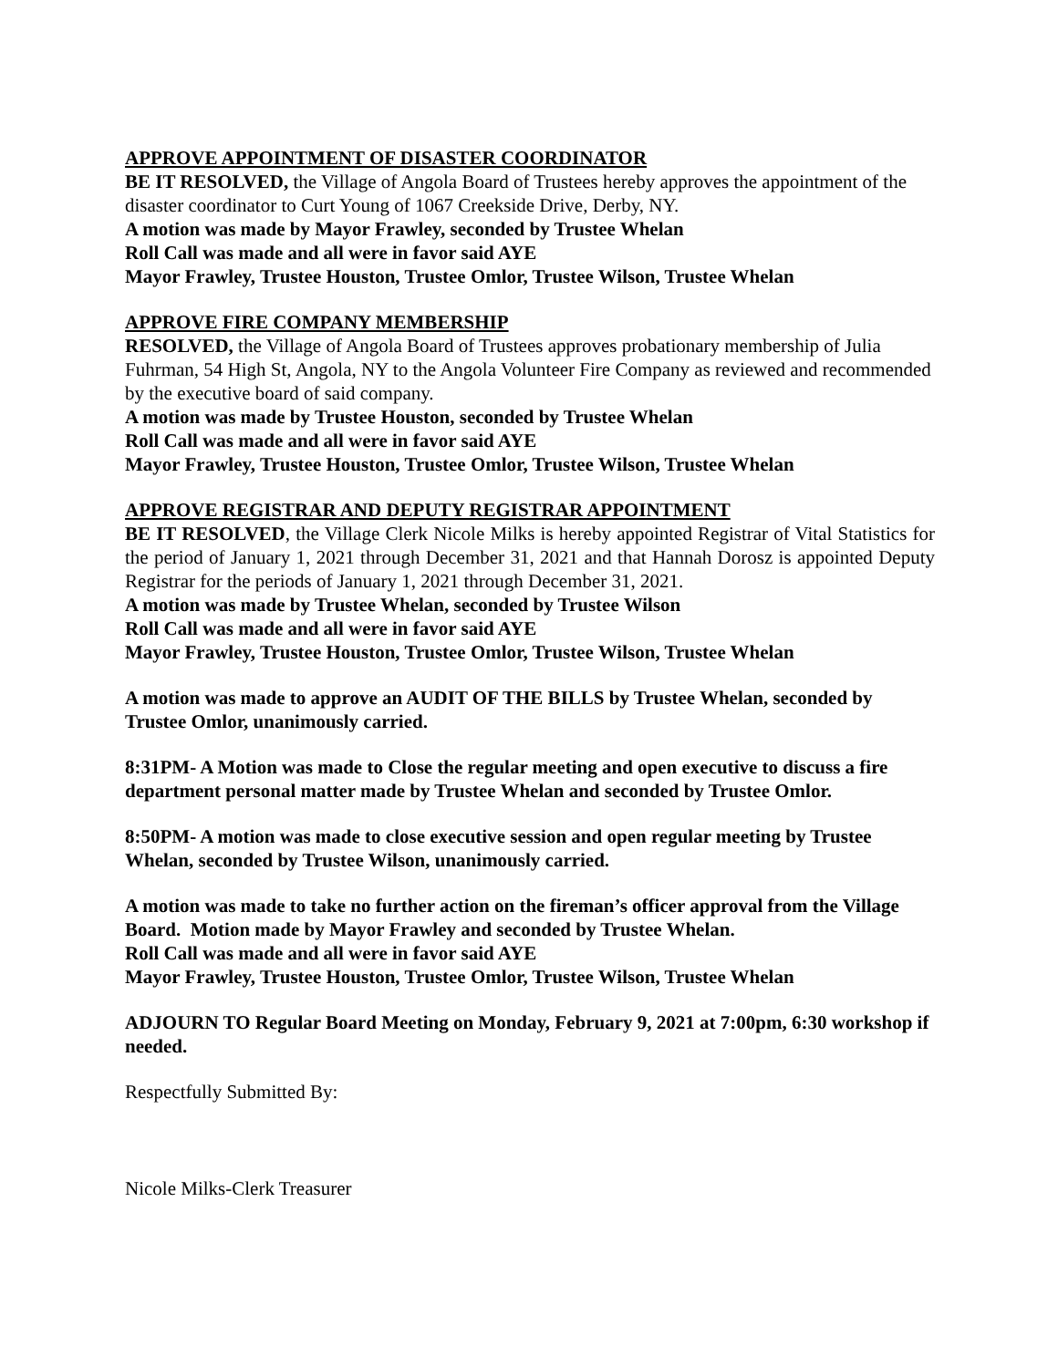APPROVE APPOINTMENT OF DISASTER COORDINATOR
BE IT RESOLVED, the Village of Angola Board of Trustees hereby approves the appointment of the disaster coordinator to Curt Young of 1067 Creekside Drive, Derby, NY.
A motion was made by Mayor Frawley, seconded by Trustee Whelan
Roll Call was made and all were in favor said AYE
Mayor Frawley, Trustee Houston, Trustee Omlor, Trustee Wilson, Trustee Whelan
APPROVE FIRE COMPANY MEMBERSHIP
RESOLVED, the Village of Angola Board of Trustees approves probationary membership of Julia Fuhrman, 54 High St, Angola, NY to the Angola Volunteer Fire Company as reviewed and recommended by the executive board of said company.
A motion was made by Trustee Houston, seconded by Trustee Whelan
Roll Call was made and all were in favor said AYE
Mayor Frawley, Trustee Houston, Trustee Omlor, Trustee Wilson, Trustee Whelan
APPROVE REGISTRAR AND DEPUTY REGISTRAR APPOINTMENT
BE IT RESOLVED, the Village Clerk Nicole Milks is hereby appointed Registrar of Vital Statistics for the period of January 1, 2021 through December 31, 2021 and that Hannah Dorosz is appointed Deputy Registrar for the periods of January 1, 2021 through December 31, 2021.
A motion was made by Trustee Whelan, seconded by Trustee Wilson
Roll Call was made and all were in favor said AYE
Mayor Frawley, Trustee Houston, Trustee Omlor, Trustee Wilson, Trustee Whelan
A motion was made to approve an AUDIT OF THE BILLS by Trustee Whelan, seconded by Trustee Omlor, unanimously carried.
8:31PM- A Motion was made to Close the regular meeting and open executive to discuss a fire department personal matter made by Trustee Whelan and seconded by Trustee Omlor.
8:50PM- A motion was made to close executive session and open regular meeting by Trustee Whelan, seconded by Trustee Wilson, unanimously carried.
A motion was made to take no further action on the fireman’s officer approval from the Village Board. Motion made by Mayor Frawley and seconded by Trustee Whelan.
Roll Call was made and all were in favor said AYE
Mayor Frawley, Trustee Houston, Trustee Omlor, Trustee Wilson, Trustee Whelan
ADJOURN TO Regular Board Meeting on Monday, February 9, 2021 at 7:00pm, 6:30 workshop if needed.
Respectfully Submitted By:
Nicole Milks-Clerk Treasurer